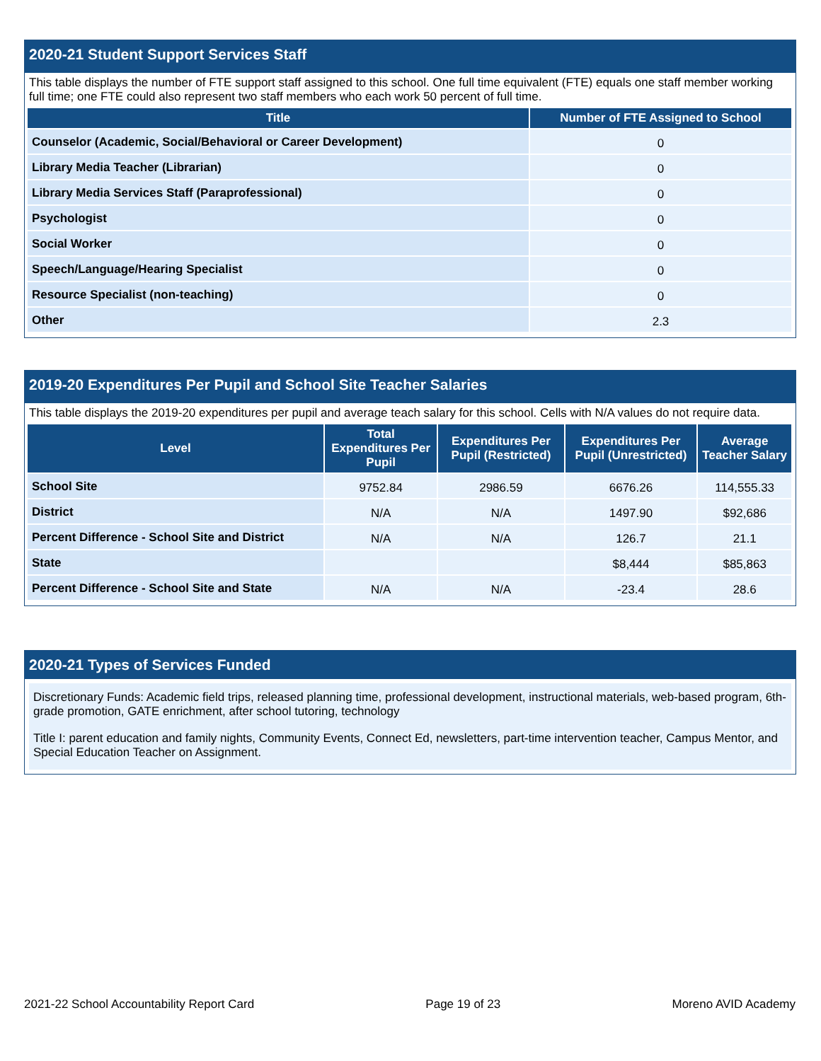2020-21 Student Support Services Staff
This table displays the number of FTE support staff assigned to this school. One full time equivalent (FTE) equals one staff member working full time; one FTE could also represent two staff members who each work 50 percent of full time.
| Title | Number of FTE Assigned to School |
| --- | --- |
| Counselor (Academic, Social/Behavioral or Career Development) | 0 |
| Library Media Teacher (Librarian) | 0 |
| Library Media Services Staff (Paraprofessional) | 0 |
| Psychologist | 0 |
| Social Worker | 0 |
| Speech/Language/Hearing Specialist | 0 |
| Resource Specialist (non-teaching) | 0 |
| Other | 2.3 |
2019-20 Expenditures Per Pupil and School Site Teacher Salaries
This table displays the 2019-20 expenditures per pupil and average teach salary for this school. Cells with N/A values do not require data.
| Level | Total Expenditures Per Pupil | Expenditures Per Pupil (Restricted) | Expenditures Per Pupil (Unrestricted) | Average Teacher Salary |
| --- | --- | --- | --- | --- |
| School Site | 9752.84 | 2986.59 | 6676.26 | 114,555.33 |
| District | N/A | N/A | 1497.90 | $92,686 |
| Percent Difference - School Site and District | N/A | N/A | 126.7 | 21.1 |
| State | | | $8,444 | $85,863 |
| Percent Difference - School Site and State | N/A | N/A | -23.4 | 28.6 |
2020-21 Types of Services Funded
Discretionary Funds: Academic field trips, released planning time, professional development, instructional materials, web-based program, 6th-grade promotion, GATE enrichment, after school tutoring, technology
Title I: parent education and family nights, Community Events, Connect Ed, newsletters, part-time intervention teacher, Campus Mentor, and Special Education Teacher on Assignment.
2021-22 School Accountability Report Card Page 19 of 23 Moreno AVID Academy